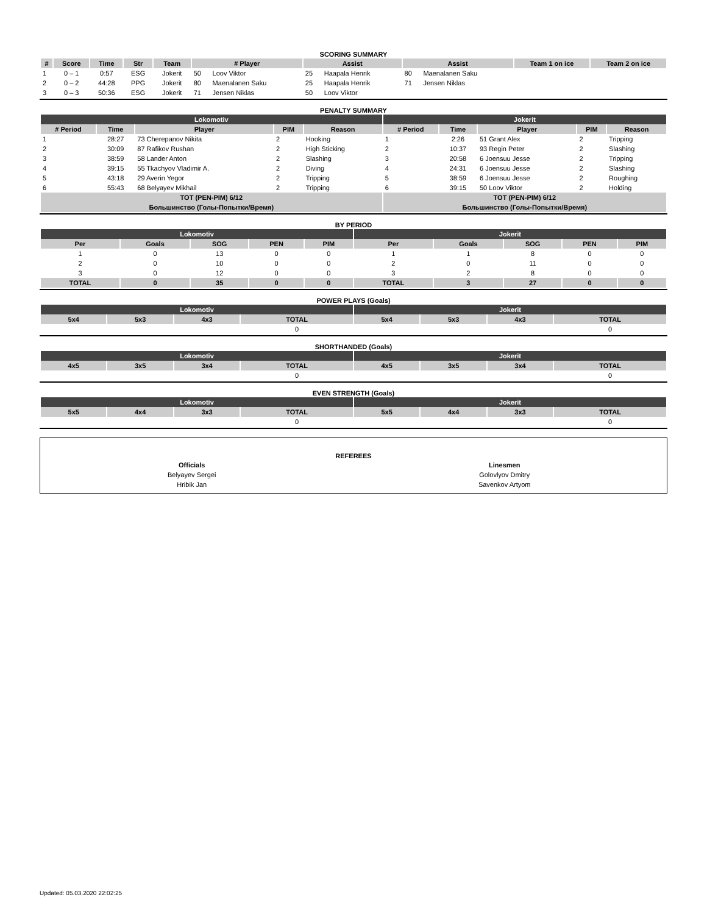SCORING SUMMARY
| # | Score | Time | Str | Team | # Player | | Assist | | Assist | | Team 1 on ice | Team 2 on ice |
| --- | --- | --- | --- | --- | --- | --- | --- | --- | --- | --- | --- | --- |
| 1 | 0 – 1 | 0:57 | ESG | Jokerit | 50 | Loov Viktor | 25 | Haapala Henrik | 80 | Maenalanen Saku | | |
| 2 | 0 – 2 | 44:28 | PPG | Jokerit | 80 | Maenalanen Saku | 25 | Haapala Henrik | 71 | Jensen Niklas | | |
| 3 | 0 – 3 | 50:36 | ESG | Jokerit | 71 | Jensen Niklas | 50 | Loov Viktor | | | | |
PENALTY SUMMARY
| Lokomotiv | | | | | Jokerit | | | | |
| # Period | Time | Player | PIM | Reason | # Period | Time | Player | PIM | Reason |
| 1 | 28:27 | 73 Cherepanov Nikita | 2 | Hooking | 1 | 2:26 | 51 Grant Alex | 2 | Tripping |
| 2 | 30:09 | 87 Rafikov Rushan | 2 | High Sticking | 2 | 10:37 | 93 Regin Peter | 2 | Slashing |
| 3 | 38:59 | 58 Lander Anton | 2 | Slashing | 3 | 20:58 | 6 Joensuu Jesse | 2 | Tripping |
| 4 | 39:15 | 55 Tkachyov Vladimir A. | 2 | Diving | 4 | 24:31 | 6 Joensuu Jesse | 2 | Slashing |
| 5 | 43:18 | 29 Averin Yegor | 2 | Tripping | 5 | 38:59 | 6 Joensuu Jesse | 2 | Roughing |
| 6 | 55:43 | 68 Belyayev Mikhail | 2 | Tripping | 6 | 39:15 | 50 Loov Viktor | 2 | Holding |
| TOT (PEN-PIM) 6/12 | | | | | TOT (PEN-PIM) 6/12 | | | | |
| Большинство (Голы-Попытки/Время) | | | | | Большинство (Голы-Попытки/Время) | | | | |
BY PERIOD
| Lokomotiv | | | | | Jokerit | | | | |
| Per | Goals | SOG | PEN | PIM | Per | Goals | SOG | PEN | PIM |
| 1 | 0 | 13 | 0 | 0 | 1 | 1 | 8 | 0 | 0 |
| 2 | 0 | 10 | 0 | 0 | 2 | 0 | 11 | 0 | 0 |
| 3 | 0 | 12 | 0 | 0 | 3 | 2 | 8 | 0 | 0 |
| TOTAL | 0 | 35 | 0 | 0 | TOTAL | 3 | 27 | 0 | 0 |
POWER PLAYS (Goals)
| Lokomotiv | | | | Jokerit | | | |
| 5x4 | 5x3 | 4x3 | TOTAL | 5x4 | 5x3 | 4x3 | TOTAL |
| | | | 0 | | | | 0 |
SHORTHANDED (Goals)
| Lokomotiv | | | | Jokerit | | | |
| 4x5 | 3x5 | 3x4 | TOTAL | 4x5 | 3x5 | 3x4 | TOTAL |
| | | | 0 | | | | 0 |
EVEN STRENGTH (Goals)
| Lokomotiv | | | | Jokerit | | | |
| 5x5 | 4x4 | 3x3 | TOTAL | 5x5 | 4x4 | 3x3 | TOTAL |
| | | | 0 | | | | 0 |
REFEREES
| Officials | Linesmen |
| Belyayev Sergei | Golovlyov Dmitry |
| Hribik Jan | Savenkov Artyom |
Updated: 05.03.2020 22:02:25